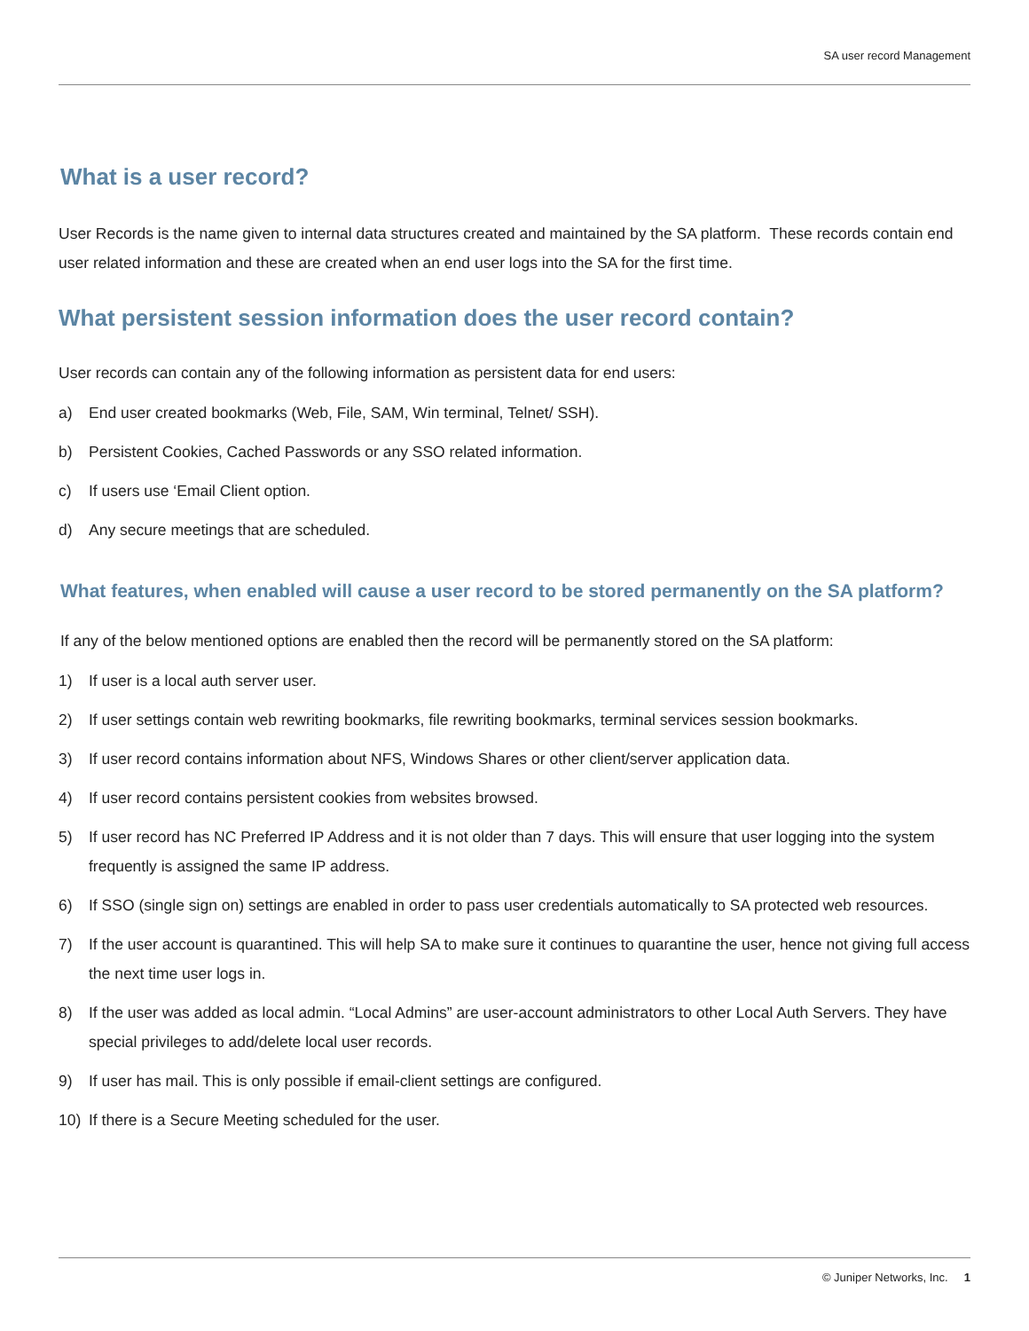SA user record Management
What is a user record?
User Records is the name given to internal data structures created and maintained by the SA platform. These records contain end user related information and these are created when an end user logs into the SA for the first time.
What persistent session information does the user record contain?
User records can contain any of the following information as persistent data for end users:
a) End user created bookmarks (Web, File, SAM, Win terminal, Telnet/ SSH).
b) Persistent Cookies, Cached Passwords or any SSO related information.
c) If users use ‘Email Client option.
d) Any secure meetings that are scheduled.
What features, when enabled will cause a user record to be stored permanently on the SA platform?
If any of the below mentioned options are enabled then the record will be permanently stored on the SA platform:
1) If user is a local auth server user.
2) If user settings contain web rewriting bookmarks, file rewriting bookmarks, terminal services session bookmarks.
3) If user record contains information about NFS, Windows Shares or other client/server application data.
4) If user record contains persistent cookies from websites browsed.
5) If user record has NC Preferred IP Address and it is not older than 7 days. This will ensure that user logging into the system frequently is assigned the same IP address.
6) If SSO (single sign on) settings are enabled in order to pass user credentials automatically to SA protected web resources.
7) If the user account is quarantined. This will help SA to make sure it continues to quarantine the user, hence not giving full access the next time user logs in.
8) If the user was added as local admin. “Local Admins” are user-account administrators to other Local Auth Servers. They have special privileges to add/delete local user records.
9) If user has mail. This is only possible if email-client settings are configured.
10) If there is a Secure Meeting scheduled for the user.
© Juniper Networks, Inc. 1